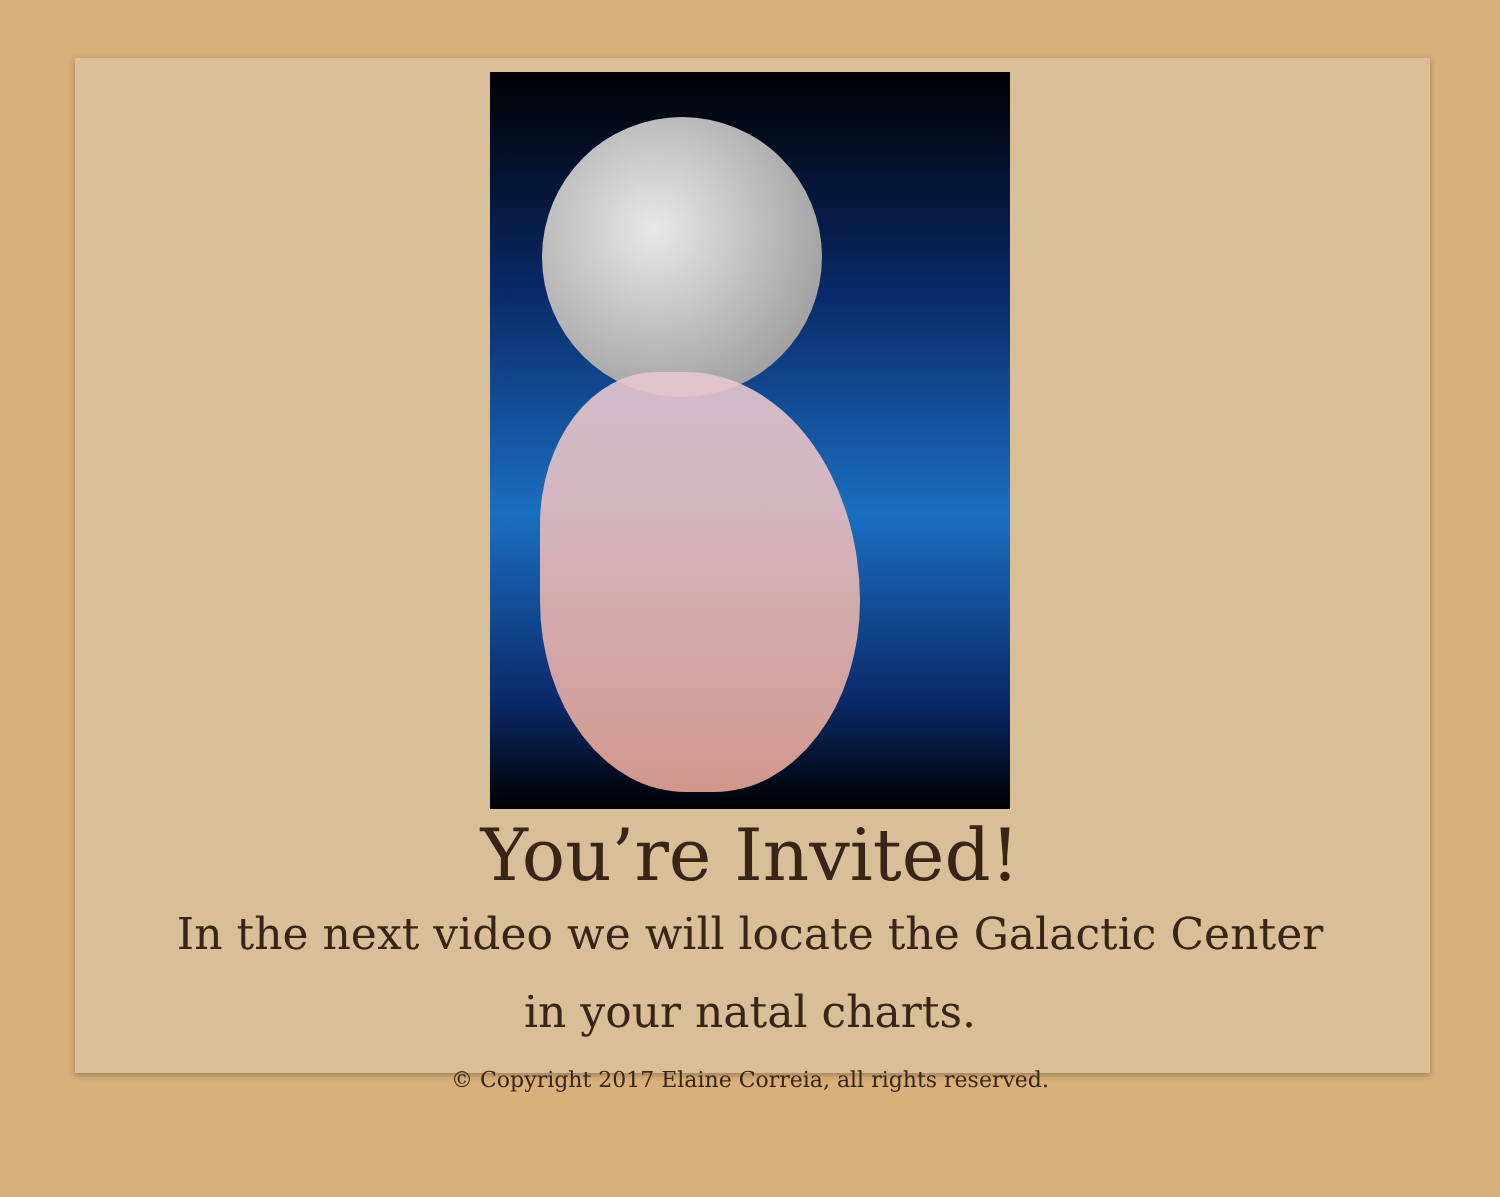You’re Invited!
In the next video we will locate the Galactic Center in your natal charts.
© Copyright 2017 Elaine Correia, all rights reserved.